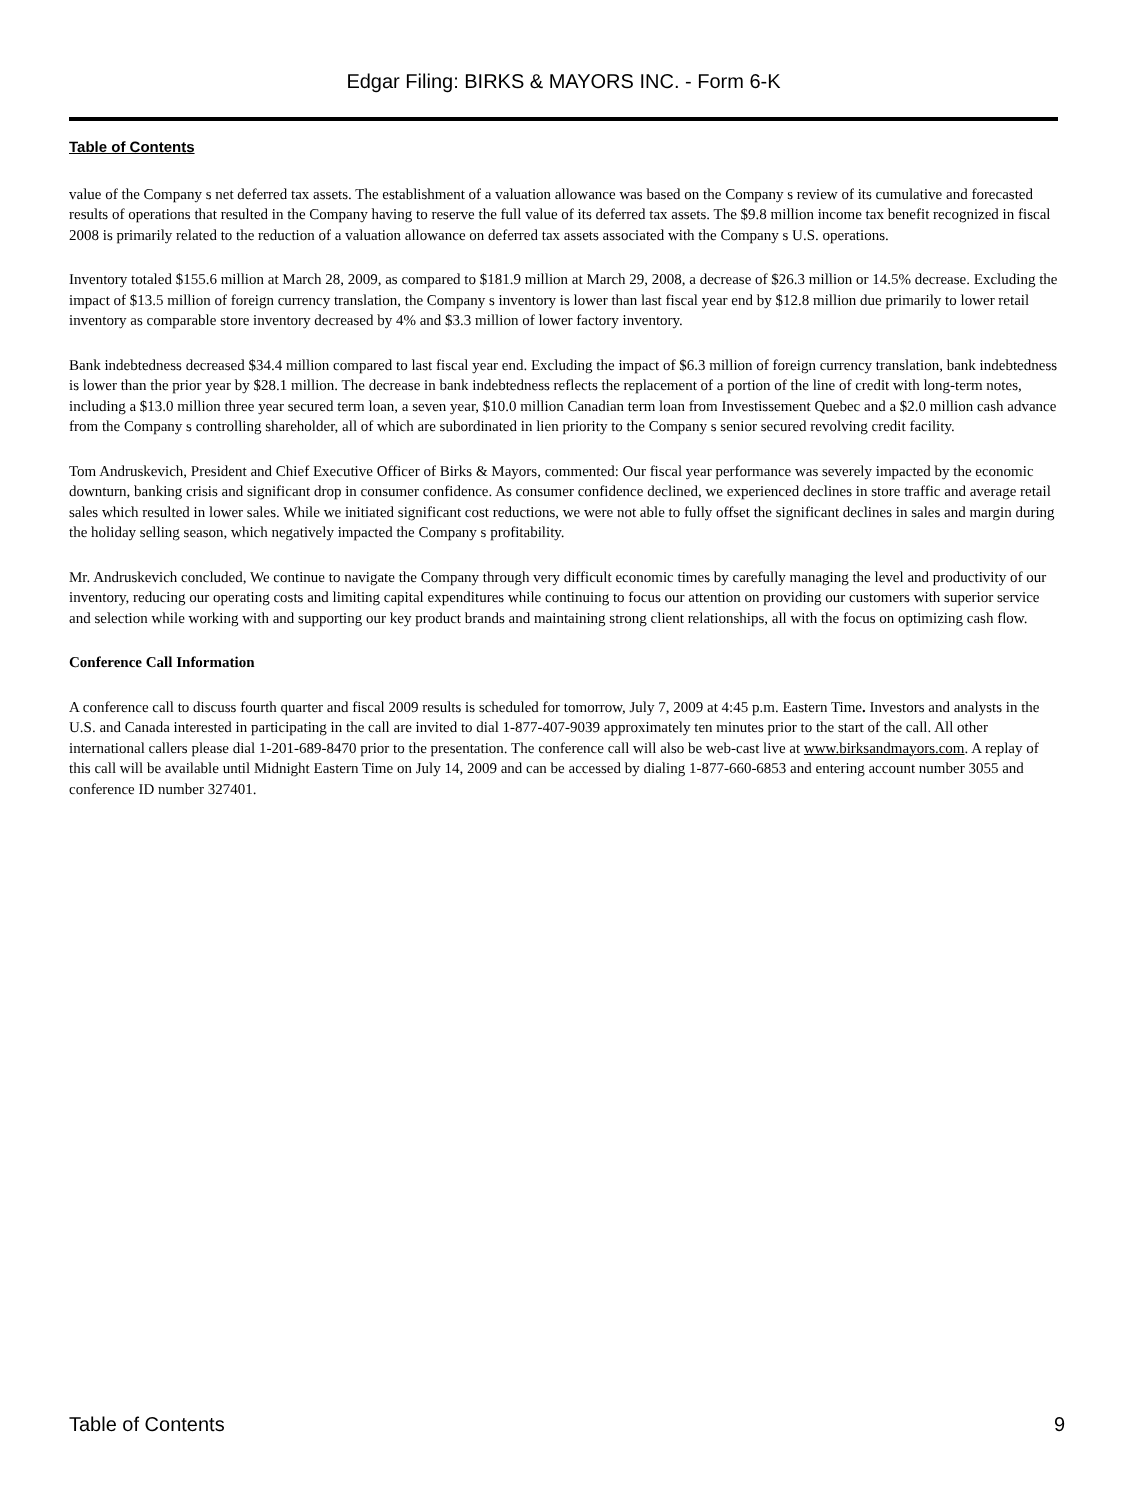Edgar Filing: BIRKS & MAYORS INC. - Form 6-K
Table of Contents
value of the Company s net deferred tax assets. The establishment of a valuation allowance was based on the Company s review of its cumulative and forecasted results of operations that resulted in the Company having to reserve the full value of its deferred tax assets. The $9.8 million income tax benefit recognized in fiscal 2008 is primarily related to the reduction of a valuation allowance on deferred tax assets associated with the Company s U.S. operations.
Inventory totaled $155.6 million at March 28, 2009, as compared to $181.9 million at March 29, 2008, a decrease of $26.3 million or 14.5% decrease. Excluding the impact of $13.5 million of foreign currency translation, the Company s inventory is lower than last fiscal year end by $12.8 million due primarily to lower retail inventory as comparable store inventory decreased by 4% and $3.3 million of lower factory inventory.
Bank indebtedness decreased $34.4 million compared to last fiscal year end. Excluding the impact of $6.3 million of foreign currency translation, bank indebtedness is lower than the prior year by $28.1 million. The decrease in bank indebtedness reflects the replacement of a portion of the line of credit with long-term notes, including a $13.0 million three year secured term loan, a seven year, $10.0 million Canadian term loan from Investissement Quebec and a $2.0 million cash advance from the Company s controlling shareholder, all of which are subordinated in lien priority to the Company s senior secured revolving credit facility.
Tom Andruskevich, President and Chief Executive Officer of Birks & Mayors, commented: Our fiscal year performance was severely impacted by the economic downturn, banking crisis and significant drop in consumer confidence. As consumer confidence declined, we experienced declines in store traffic and average retail sales which resulted in lower sales. While we initiated significant cost reductions, we were not able to fully offset the significant declines in sales and margin during the holiday selling season, which negatively impacted the Company s profitability.
Mr. Andruskevich concluded, We continue to navigate the Company through very difficult economic times by carefully managing the level and productivity of our inventory, reducing our operating costs and limiting capital expenditures while continuing to focus our attention on providing our customers with superior service and selection while working with and supporting our key product brands and maintaining strong client relationships, all with the focus on optimizing cash flow.
Conference Call Information
A conference call to discuss fourth quarter and fiscal 2009 results is scheduled for tomorrow, July 7, 2009 at 4:45 p.m. Eastern Time. Investors and analysts in the U.S. and Canada interested in participating in the call are invited to dial 1-877-407-9039 approximately ten minutes prior to the start of the call. All other international callers please dial 1-201-689-8470 prior to the presentation. The conference call will also be web-cast live at www.birksandmayors.com. A replay of this call will be available until Midnight Eastern Time on July 14, 2009 and can be accessed by dialing 1-877-660-6853 and entering account number 3055 and conference ID number 327401.
Table of Contents 9